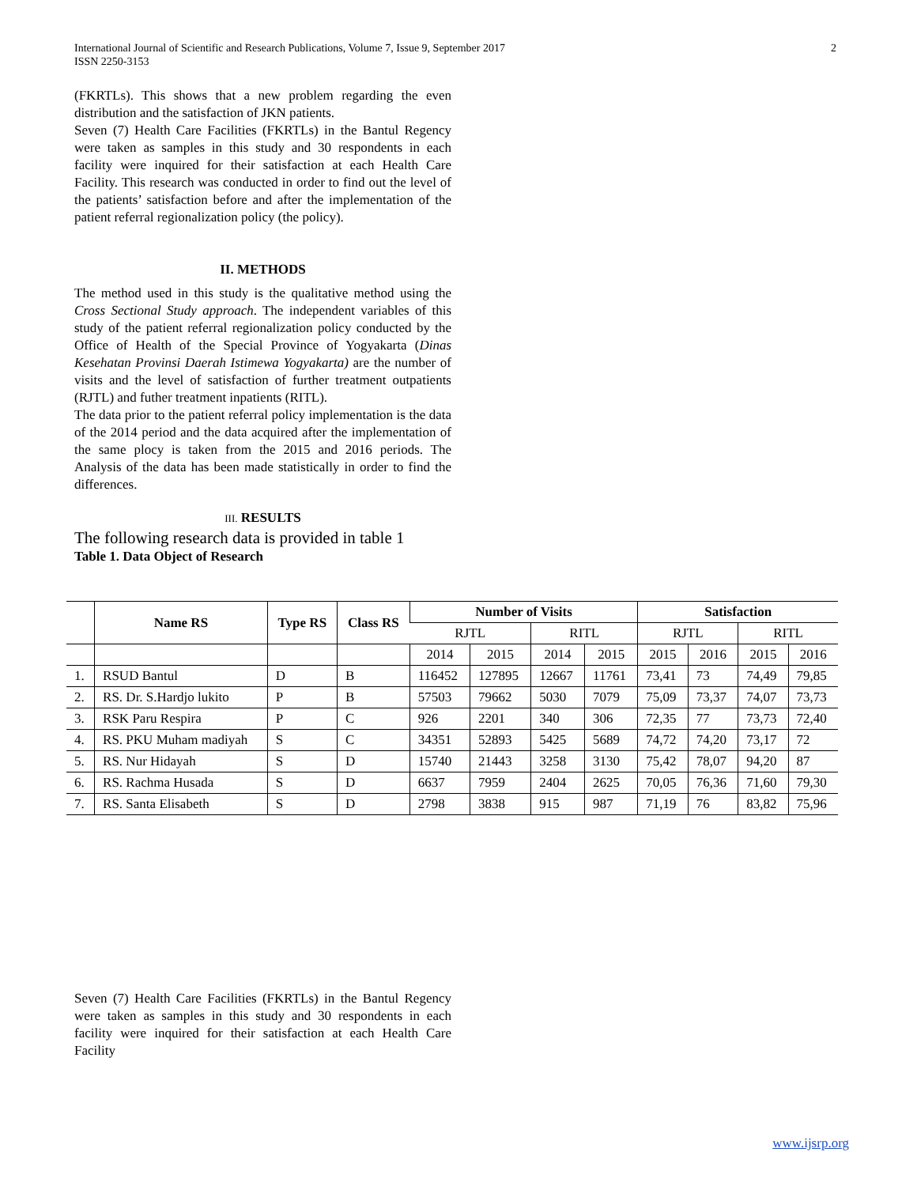International Journal of Scientific and Research Publications, Volume 7, Issue 9, September 2017
ISSN 2250-3153 2
(FKRTLs). This shows that a new problem regarding the even distribution and the satisfaction of JKN patients.
Seven (7) Health Care Facilities (FKRTLs) in the Bantul Regency were taken as samples in this study and 30 respondents in each facility were inquired for their satisfaction at each Health Care Facility. This research was conducted in order to find out the level of the patients’ satisfaction before and after the implementation of the patient referral regionalization policy (the policy).
II. METHODS
The method used in this study is the qualitative method using the Cross Sectional Study approach. The independent variables of this study of the patient referral regionalization policy conducted by the Office of Health of the Special Province of Yogyakarta (Dinas Kesehatan Provinsi Daerah Istimewa Yogyakarta) are the number of visits and the level of satisfaction of further treatment outpatients (RJTL) and futher treatment inpatients (RITL).
The data prior to the patient referral policy implementation is the data of the 2014 period and the data acquired after the implementation of the same plocy is taken from the 2015 and 2016 periods. The Analysis of the data has been made statistically in order to find the differences.
III. RESULTS
The following research data is provided in table 1
Table 1. Data Object of Research
| | Name RS | Type RS | Class RS | Number of Visits | | | | Satisfaction | | | |
| --- | --- | --- | --- | --- | --- | --- | --- | --- | --- | --- | --- |
| | | | | RJTL | | RITL | | RJTL | | RITL | |
| | | | | 2014 | 2015 | 2014 | 2015 | 2015 | 2016 | 2015 | 2016 |
| 1. | RSUD Bantul | D | B | 116452 | 127895 | 12667 | 11761 | 73,41 | 73 | 74,49 | 79,85 |
| 2. | RS. Dr. S.Hardjo lukito | P | B | 57503 | 79662 | 5030 | 7079 | 75,09 | 73,37 | 74,07 | 73,73 |
| 3. | RSK Paru Respira | P | C | 926 | 2201 | 340 | 306 | 72,35 | 77 | 73,73 | 72,40 |
| 4. | RS. PKU Muham madiyah | S | C | 34351 | 52893 | 5425 | 5689 | 74,72 | 74,20 | 73,17 | 72 |
| 5. | RS. Nur Hidayah | S | D | 15740 | 21443 | 3258 | 3130 | 75,42 | 78,07 | 94,20 | 87 |
| 6. | RS. Rachma Husada | S | D | 6637 | 7959 | 2404 | 2625 | 70,05 | 76,36 | 71,60 | 79,30 |
| 7. | RS. Santa Elisabeth | S | D | 2798 | 3838 | 915 | 987 | 71,19 | 76 | 83,82 | 75,96 |
Seven (7) Health Care Facilities (FKRTLs) in the Bantul Regency were taken as samples in this study and 30 respondents in each facility were inquired for their satisfaction at each Health Care Facility
www.ijsrp.org